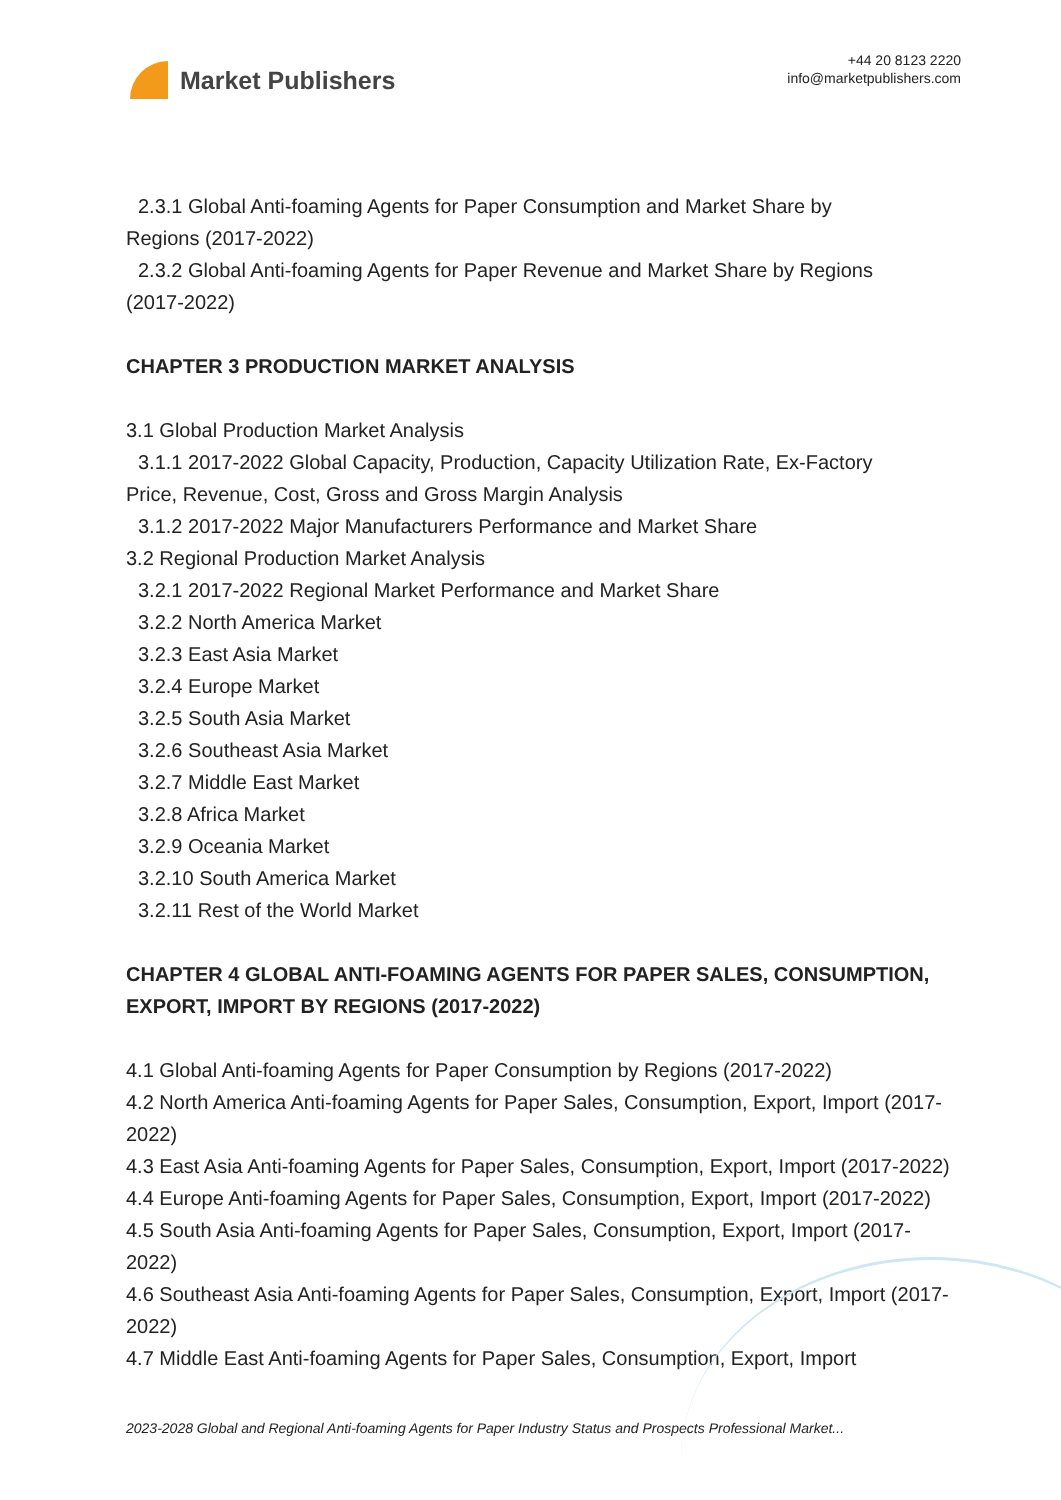Market Publishers
+44 20 8123 2220
info@marketpublishers.com
2.3.1 Global Anti-foaming Agents for Paper Consumption and Market Share by
Regions (2017-2022)
2.3.2 Global Anti-foaming Agents for Paper Revenue and Market Share by Regions
(2017-2022)
CHAPTER 3 PRODUCTION MARKET ANALYSIS
3.1 Global Production Market Analysis
3.1.1 2017-2022 Global Capacity, Production, Capacity Utilization Rate, Ex-Factory
Price, Revenue, Cost, Gross and Gross Margin Analysis
3.1.2 2017-2022 Major Manufacturers Performance and Market Share
3.2 Regional Production Market Analysis
3.2.1 2017-2022 Regional Market Performance and Market Share
3.2.2 North America Market
3.2.3 East Asia Market
3.2.4 Europe Market
3.2.5 South Asia Market
3.2.6 Southeast Asia Market
3.2.7 Middle East Market
3.2.8 Africa Market
3.2.9 Oceania Market
3.2.10 South America Market
3.2.11 Rest of the World Market
CHAPTER 4 GLOBAL ANTI-FOAMING AGENTS FOR PAPER SALES, CONSUMPTION, EXPORT, IMPORT BY REGIONS (2017-2022)
4.1 Global Anti-foaming Agents for Paper Consumption by Regions (2017-2022)
4.2 North America Anti-foaming Agents for Paper Sales, Consumption, Export, Import (2017-2022)
4.3 East Asia Anti-foaming Agents for Paper Sales, Consumption, Export, Import (2017-2022)
4.4 Europe Anti-foaming Agents for Paper Sales, Consumption, Export, Import (2017-2022)
4.5 South Asia Anti-foaming Agents for Paper Sales, Consumption, Export, Import (2017-2022)
4.6 Southeast Asia Anti-foaming Agents for Paper Sales, Consumption, Export, Import (2017-2022)
4.7 Middle East Anti-foaming Agents for Paper Sales, Consumption, Export, Import
2023-2028 Global and Regional Anti-foaming Agents for Paper Industry Status and Prospects Professional Market...